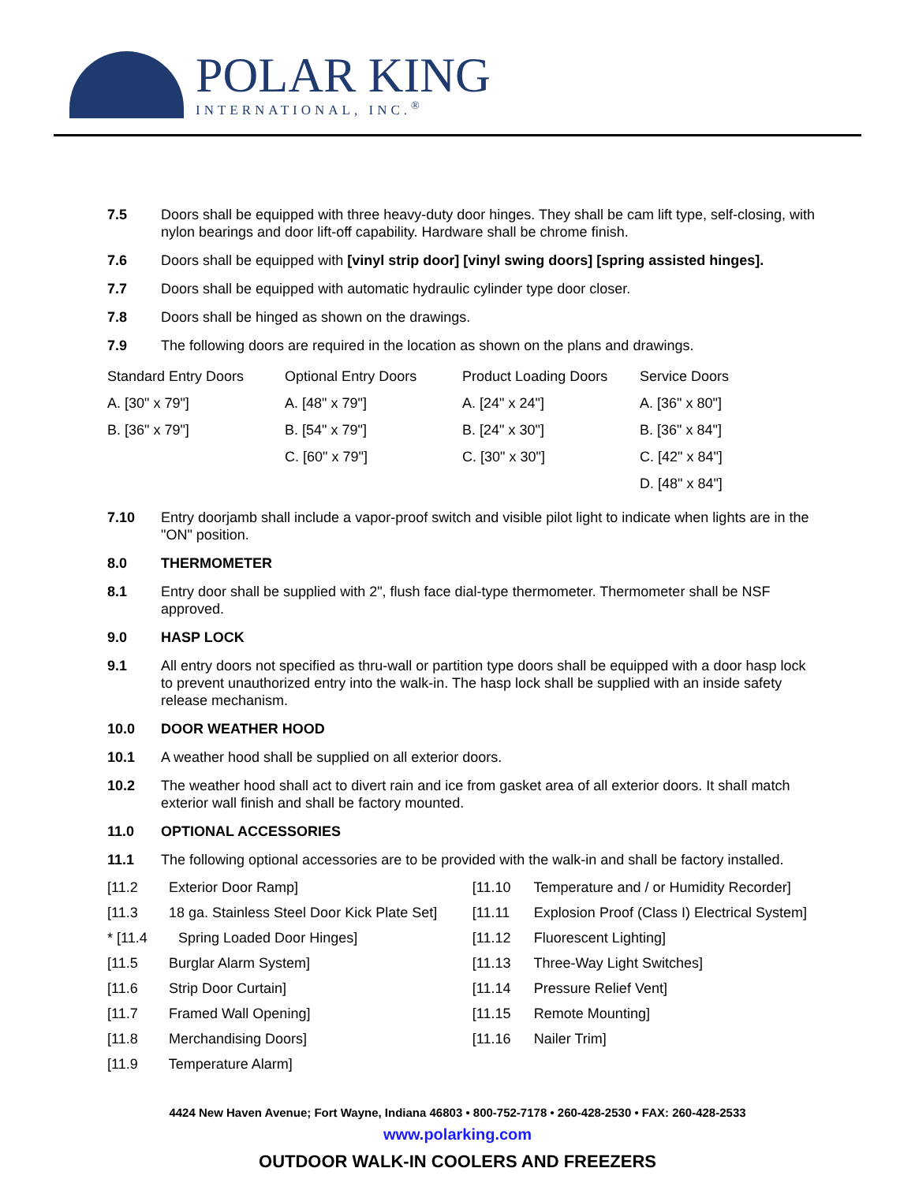POLAR KING
INTERNATIONAL, INC.<sup>®</sup>
7.5 Doors shall be equipped with three heavy-duty door hinges. They shall be cam lift type, self-closing, with nylon bearings and door lift-off capability. Hardware shall be chrome finish.
7.6 Doors shall be equipped with [vinyl strip door] [vinyl swing doors] [spring assisted hinges].
7.7 Doors shall be equipped with automatic hydraulic cylinder type door closer.
7.8 Doors shall be hinged as shown on the drawings.
7.9 The following doors are required in the location as shown on the plans and drawings.
| Standard Entry Doors | Optional Entry Doors | Product Loading Doors | Service Doors |
| A. [30" x 79"] | A. [48" x 79"] | A. [24" x 24"] | A. [36" x 80"] |
| B. [36" x 79"] | B. [54" x 79"] | B. [24" x 30"] | B. [36" x 84"] |
| | C. [60" x 79"] | C. [30" x 30"] | C. [42" x 84"] |
| | | | D. [48" x 84"] |
7.10 Entry doorjamb shall include a vapor-proof switch and visible pilot light to indicate when lights are in the "ON" position.
8.0 THERMOMETER
8.1 Entry door shall be supplied with 2", flush face dial-type thermometer. Thermometer shall be NSF approved.
9.0 HASP LOCK
9.1 All entry doors not specified as thru-wall or partition type doors shall be equipped with a door hasp lock to prevent unauthorized entry into the walk-in. The hasp lock shall be supplied with an inside safety release mechanism.
10.0 DOOR WEATHER HOOD
10.1 A weather hood shall be supplied on all exterior doors.
10.2 The weather hood shall act to divert rain and ice from gasket area of all exterior doors. It shall match exterior wall finish and shall be factory mounted.
11.0 OPTIONAL ACCESSORIES
11.1 The following optional accessories are to be provided with the walk-in and shall be factory installed.
[11.2 Exterior Door Ramp]
[11.3 18 ga. Stainless Steel Door Kick Plate Set]
* [11.4 Spring Loaded Door Hinges]
[11.5 Burglar Alarm System]
[11.6 Strip Door Curtain]
[11.7 Framed Wall Opening]
[11.8 Merchandising Doors]
[11.9 Temperature Alarm]
[11.10 Temperature and / or Humidity Recorder]
[11.11 Explosion Proof (Class I) Electrical System]
[11.12 Fluorescent Lighting]
[11.13 Three-Way Light Switches]
[11.14 Pressure Relief Vent]
[11.15 Remote Mounting]
[11.16 Nailer Trim]
4424 New Haven Avenue; Fort Wayne, Indiana 46803 • 800-752-7178 • 260-428-2530 • FAX: 260-428-2533
www.polarking.com
OUTDOOR WALK-IN COOLERS AND FREEZERS